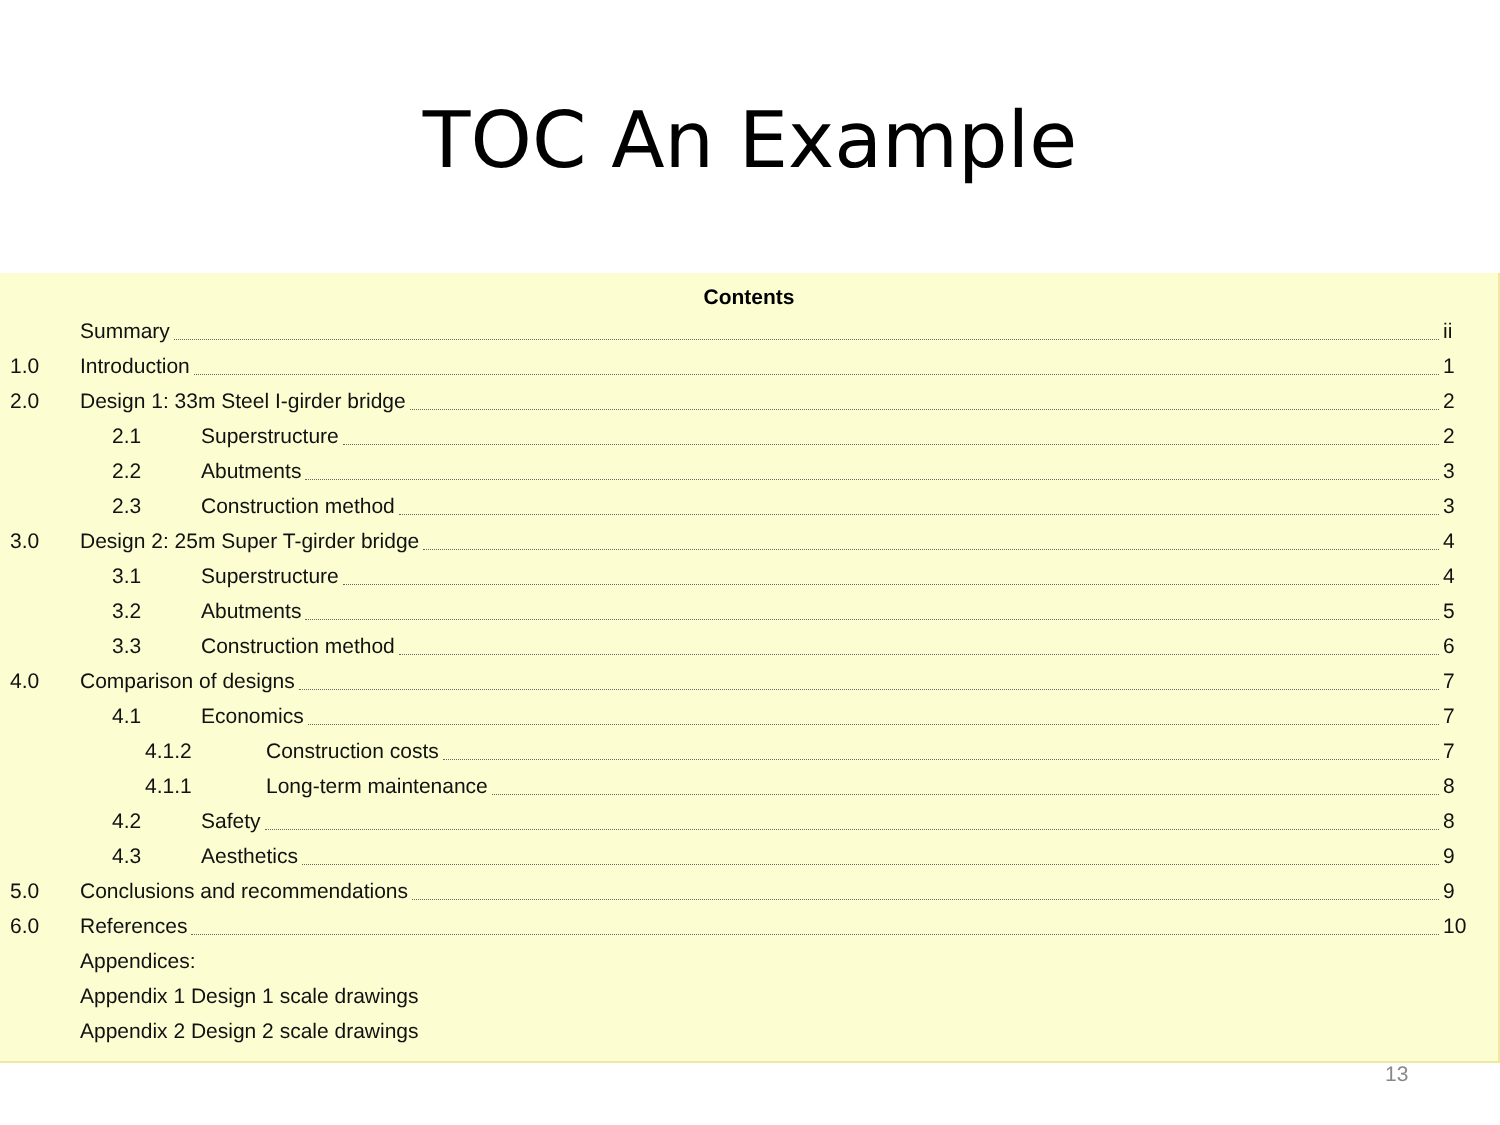TOC An Example
Contents
Summary ii
1.0 Introduction 1
2.0 Design 1: 33m Steel I-girder bridge 2
2.1 Superstructure 2
2.2 Abutments 3
2.3 Construction method 3
3.0 Design 2: 25m Super T-girder bridge 4
3.1 Superstructure 4
3.2 Abutments 5
3.3 Construction method 6
4.0 Comparison of designs 7
4.1 Economics 7
4.1.2 Construction costs 7
4.1.1 Long-term maintenance 8
4.2 Safety 8
4.3 Aesthetics 9
5.0 Conclusions and recommendations 9
6.0 References 10
Appendices:
Appendix 1 Design 1 scale drawings
Appendix 2 Design 2 scale drawings
13